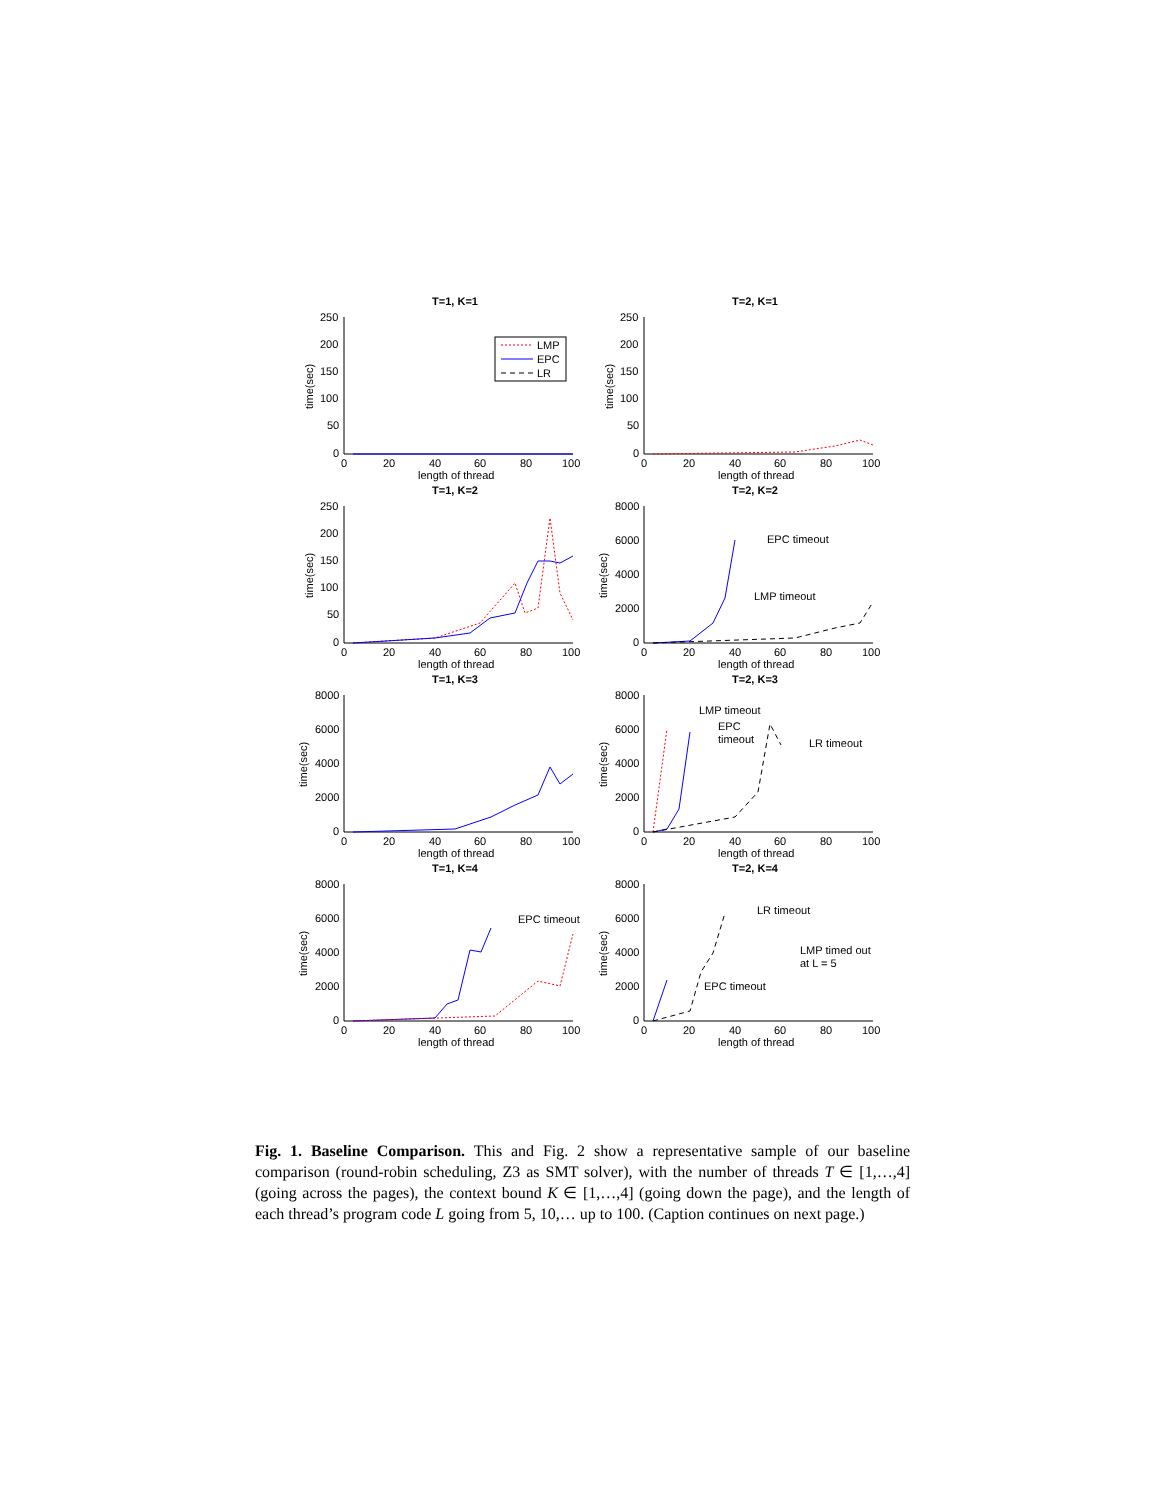T=1, K=1
250
200
150
100
50
0
0
20
40
60
80
100
length of thread
time(sec)
LMP
EPC
LR
T=2, K=1
250
200
150
100
50
0
0
20
40
60
80
100
length of thread
time(sec)
T=1, K=2
250
200
150
100
50
0
0
20
40
60
80
100
length of thread
time(sec)
T=2, K=2
8000
6000
4000
2000
0
0
20
40
60
80
100
length of thread
time(sec)
EPC timeout
LMP timeout
T=1, K=3
8000
6000
4000
2000
0
0
20
40
60
80
100
length of thread
time(sec)
T=2, K=3
8000
6000
4000
2000
0
0
20
40
60
80
100
length of thread
time(sec)
LMP timeout
EPC
timeout
LR timeout
T=1, K=4
8000
6000
4000
2000
0
0
20
40
60
80
100
length of thread
time(sec)
EPC timeout
T=2, K=4
8000
6000
4000
2000
0
0
20
40
60
80
100
length of thread
time(sec)
LR timeout
LMP timed out
at L = 5
EPC timeout
Fig. 1. Baseline Comparison. This and Fig. 2 show a representative sample of our baseline comparison (round-robin scheduling, Z3 as SMT solver), with the number of threads T ∈ [1,…,4] (going across the pages), the context bound K ∈ [1,…,4] (going down the page), and the length of each thread’s program code L going from 5, 10,… up to 100. (Caption continues on next page.)